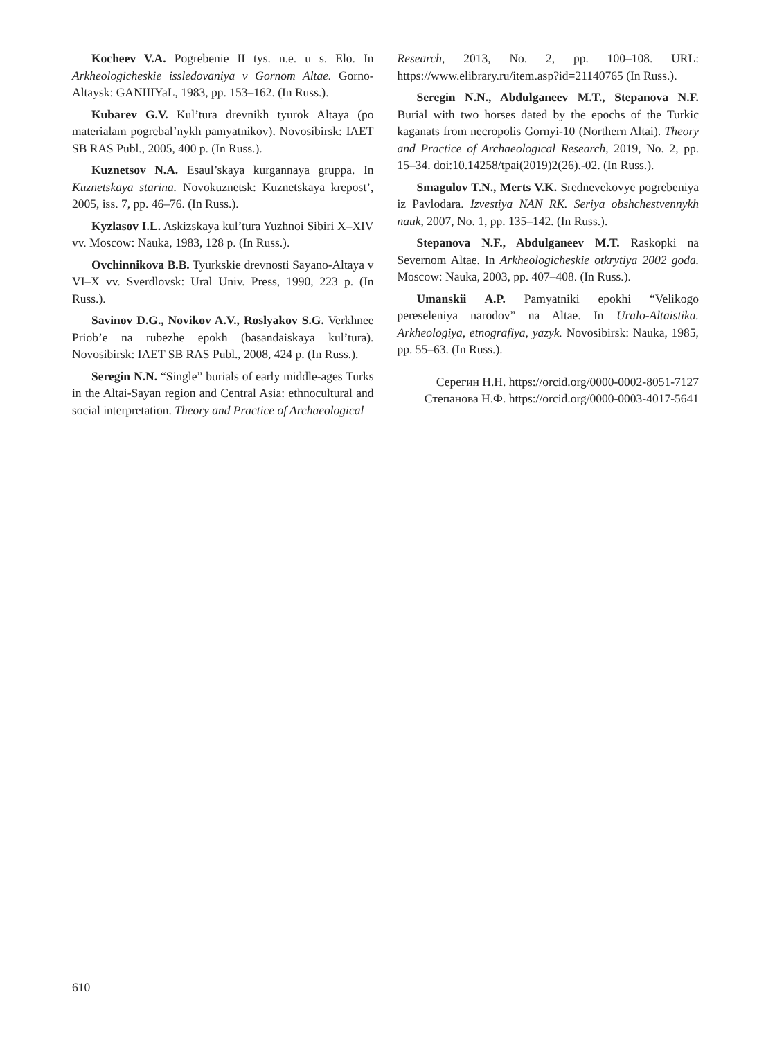Kocheev V.A. Pogrebenie II tys. n.e. u s. Elo. In Arkheologicheskie issledovaniya v Gornom Altae. Gorno-Altaysk: GANIIIYaL, 1983, pp. 153–162. (In Russ.).
Kubarev G.V. Kul’tura drevnikh tyurok Altaya (po materialam pogrebal’nykh pamyatnikov). Novosibirsk: IAET SB RAS Publ., 2005, 400 p. (In Russ.).
Kuznetsov N.A. Esaul’skaya kurgannaya gruppa. In Kuznetskaya starina. Novokuznetsk: Kuznetskaya krepost’, 2005, iss. 7, pp. 46–76. (In Russ.).
Kyzlasov I.L. Askizskaya kul’tura Yuzhnoi Sibiri X–XIV vv. Moscow: Nauka, 1983, 128 p. (In Russ.).
Ovchinnikova B.B. Tyurkskie drevnosti Sayano-Altaya v VI–X vv. Sverdlovsk: Ural Univ. Press, 1990, 223 p. (In Russ.).
Savinov D.G., Novikov A.V., Roslyakov S.G. Verkhnee Priob’e na rubezhe epokh (basandaiskaya kul’tura). Novosibirsk: IAET SB RAS Publ., 2008, 424 p. (In Russ.).
Seregin N.N. “Single” burials of early middle-ages Turks in the Altai-Sayan region and Central Asia: ethnocultural and social interpretation. Theory and Practice of Archaeological
Research, 2013, No. 2, pp. 100–108. URL: https://www.elibrary.ru/item.asp?id=21140765 (In Russ.).
Seregin N.N., Abdulganeev M.T., Stepanova N.F. Burial with two horses dated by the epochs of the Turkic kaganats from necropolis Gornyi-10 (Northern Altai). Theory and Practice of Archaeological Research, 2019, No. 2, pp. 15–34. doi:10.14258/tpai(2019)2(26).-02. (In Russ.).
Smagulov T.N., Merts V.K. Srednevekovye pogrebeniya iz Pavlodara. Izvestiya NAN RK. Seriya obshchestvennykh nauk, 2007, No. 1, pp. 135–142. (In Russ.).
Stepanova N.F., Abdulganeev M.T. Raskopki na Severnom Altae. In Arkheologicheskie otkrytiya 2002 goda. Moscow: Nauka, 2003, pp. 407–408. (In Russ.).
Umanskii A.P. Pamyatniki epokhi “Velikogo pereseleniya narodov” na Altae. In Uralo-Altaistika. Arkheologiya, etnografiya, yazyk. Novosibirsk: Nauka, 1985, pp. 55–63. (In Russ.).
Серегин Н.Н. https://orcid.org/0000-0002-8051-7127
Степанова Н.Ф. https://orcid.org/0000-0003-4017-5641
610